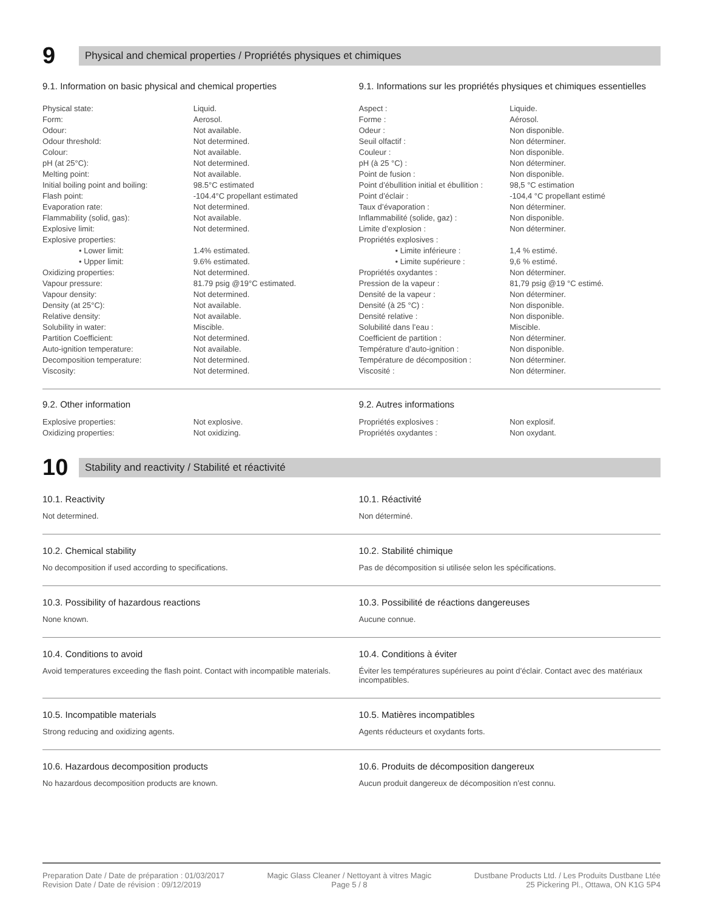9
Physical and chemical properties / Propriétés physiques et chimiques
9.1. Information on basic physical and chemical properties
| Physical state: | Liquid. |
| Form: | Aerosol. |
| Odour: | Not available. |
| Odour threshold: | Not determined. |
| Colour: | Not available. |
| pH (at 25°C): | Not determined. |
| Melting point: | Not available. |
| Initial boiling point and boiling: | 98.5°C estimated |
| Flash point: | -104.4°C propellant estimated |
| Evaporation rate: | Not determined. |
| Flammability (solid, gas): | Not available. |
| Explosive limit: | Not determined. |
| Explosive properties: | |
| • Lower limit: | 1.4% estimated. |
| • Upper limit: | 9.6% estimated. |
| Oxidizing properties: | Not determined. |
| Vapour pressure: | 81.79 psig @19°C estimated. |
| Vapour density: | Not determined. |
| Density (at 25°C): | Not available. |
| Relative density: | Not available. |
| Solubility in water: | Miscible. |
| Partition Coefficient: | Not determined. |
| Auto-ignition temperature: | Not available. |
| Decomposition temperature: | Not determined. |
| Viscosity: | Not determined. |
9.1. Informations sur les propriétés physiques et chimiques essentielles
| Aspect : | Liquide. |
| Forme : | Aérosol. |
| Odeur : | Non disponible. |
| Seuil olfactif : | Non déterminer. |
| Couleur : | Non disponible. |
| pH (à 25 °C) : | Non déterminer. |
| Point de fusion : | Non disponible. |
| Point d’ébullition initial et ébullition : | 98,5 °C estimation |
| Point d’éclair : | -104,4 °C propellant estimé |
| Taux d’évaporation : | Non déterminer. |
| Inflammabilité (solide, gaz) : | Non disponible. |
| Limite d’explosion : | Non déterminer. |
| Propriétés explosives : | |
| • Limite inférieure : | 1,4 % estimé. |
| • Limite supérieure : | 9,6 % estimé. |
| Propriétés oxydantes : | Non déterminer. |
| Pression de la vapeur : | 81,79 psig @19 °C estimé. |
| Densité de la vapeur : | Non déterminer. |
| Densité (à 25 °C) : | Non disponible. |
| Densité relative : | Non disponible. |
| Solubilité dans l’eau : | Miscible. |
| Coefficient de partition : | Non déterminer. |
| Température d’auto-ignition : | Non disponible. |
| Température de décomposition : | Non déterminer. |
| Viscosité : | Non déterminer. |
9.2. Other information
| Explosive properties: | Not explosive. |
| Oxidizing properties: | Not oxidizing. |
9.2. Autres informations
| Propriétés explosives : | Non explosif. |
| Propriétés oxydantes : | Non oxydant. |
10
Stability and reactivity / Stabilité et réactivité
10.1. Reactivity
Not determined.
10.1. Réactivité
Non déterminé.
10.2. Chemical stability
No decomposition if used according to specifications.
10.2. Stabilité chimique
Pas de décomposition si utilisée selon les spécifications.
10.3. Possibility of hazardous reactions
None known.
10.3. Possibilité de réactions dangereuses
Aucune connue.
10.4. Conditions to avoid
Avoid temperatures exceeding the flash point. Contact with incompatible materials.
10.4. Conditions à éviter
Éviter les températures supérieures au point d’éclair. Contact avec des matériaux incompatibles.
10.5. Incompatible materials
Strong reducing and oxidizing agents.
10.5. Matières incompatibles
Agents réducteurs et oxydants forts.
10.6. Hazardous decomposition products
No hazardous decomposition products are known.
10.6. Produits de décomposition dangereux
Aucun produit dangereux de décomposition n’est connu.
Preparation Date / Date de préparation : 01/03/2017
Revision Date / Date de révision : 09/12/2019
Magic Glass Cleaner / Nettoyant à vitres Magic
Page 5 / 8
Dustbane Products Ltd. / Les Produits Dustbane Ltée
25 Pickering Pl., Ottawa, ON K1G 5P4